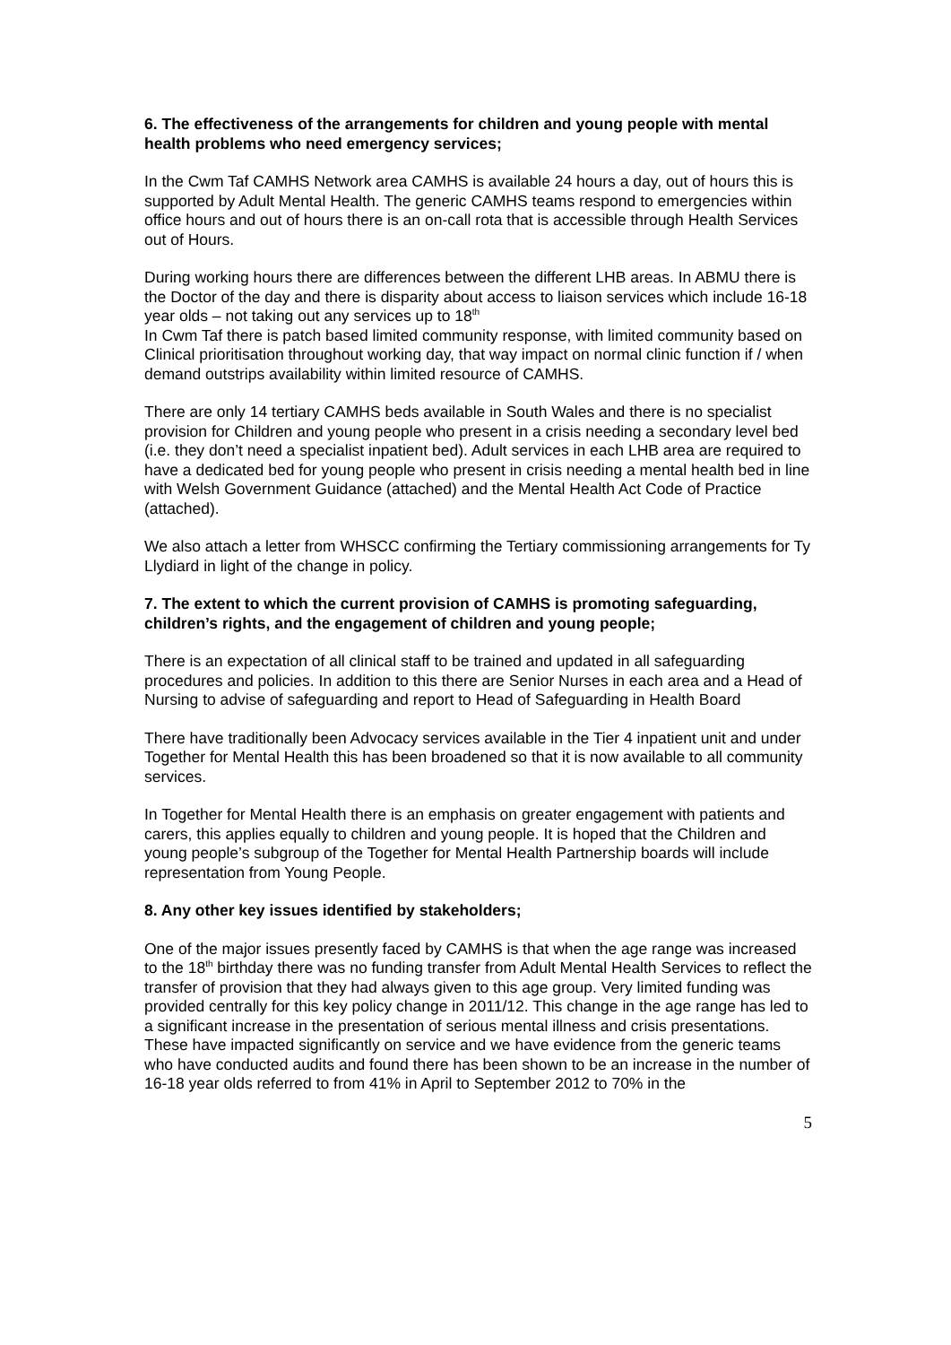6. The effectiveness of the arrangements for children and young people with mental health problems who need emergency services;
In the Cwm Taf CAMHS Network area CAMHS is available 24 hours a day, out of hours this is supported by Adult Mental Health. The generic CAMHS teams respond to emergencies within office hours and out of hours there is an on-call rota that is accessible through Health Services out of Hours.
During working hours there are differences between the different LHB areas. In ABMU there is the Doctor of the day and there is disparity about access to liaison services which include 16-18 year olds – not taking out any services up to 18<sup>th</sup>
In Cwm Taf there is patch based limited community response, with limited community based on Clinical prioritisation throughout working day, that way impact on normal clinic function if / when demand outstrips availability within limited resource of CAMHS.
There are only 14 tertiary CAMHS beds available in South Wales and there is no specialist provision for Children and young people who present in a crisis needing a secondary level bed (i.e. they don’t need a specialist inpatient bed). Adult services in each LHB area are required to have a dedicated bed for young people who present in crisis needing a mental health bed in line with Welsh Government Guidance (attached) and the Mental Health Act Code of Practice (attached).
We also attach a letter from WHSCC confirming the Tertiary commissioning arrangements for Ty Llydiard in light of the change in policy.
7. The extent to which the current provision of CAMHS is promoting safeguarding, children’s rights, and the engagement of children and young people;
There is an expectation of all clinical staff to be trained and updated in all safeguarding procedures and policies. In addition to this there are Senior Nurses in each area and a Head of Nursing to advise of safeguarding and report to Head of Safeguarding in Health Board
There have traditionally been Advocacy services available in the Tier 4 inpatient unit and under Together for Mental Health this has been broadened so that it is now available to all community services.
In Together for Mental Health there is an emphasis on greater engagement with patients and carers, this applies equally to children and young people. It is hoped that the Children and young people’s subgroup of the Together for Mental Health Partnership boards will include representation from Young People.
8. Any other key issues identified by stakeholders;
One of the major issues presently faced by CAMHS is that when the age range was increased to the 18<sup>th</sup> birthday there was no funding transfer from Adult Mental Health Services to reflect the transfer of provision that they had always given to this age group. Very limited funding was provided centrally for this key policy change in 2011/12. This change in the age range has led to a significant increase in the presentation of serious mental illness and crisis presentations. These have impacted significantly on service and we have evidence from the generic teams who have conducted audits and found there has been shown to be an increase in the number of 16-18 year olds referred to from 41% in April to September 2012 to 70% in the
5